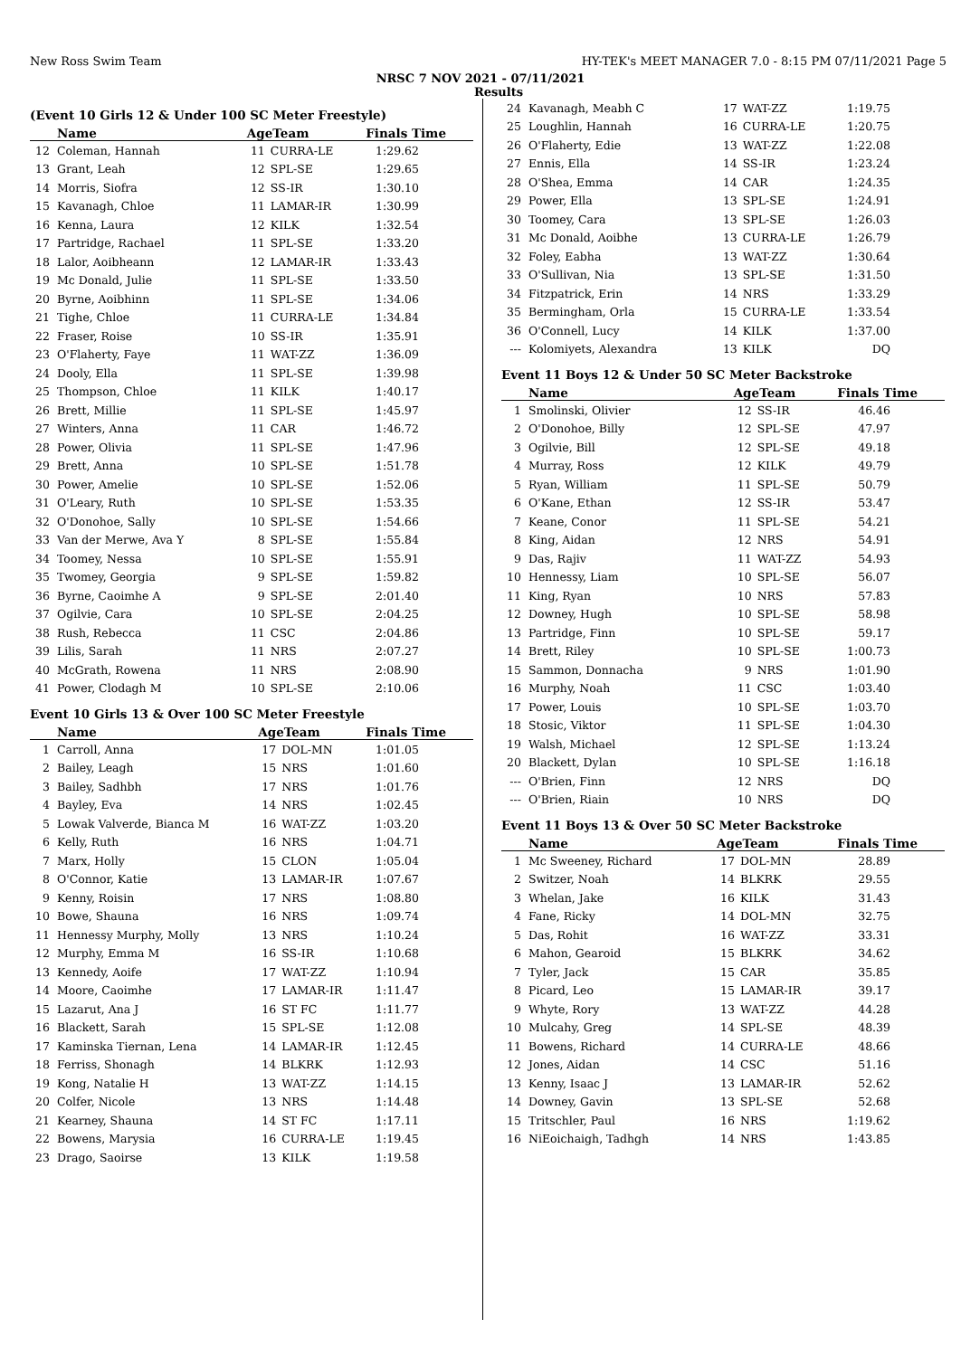New Ross Swim Team HY-TEK's MEET MANAGER 7.0 - 8:15 PM 07/11/2021 Page 5
NRSC 7 NOV 2021 - 07/11/2021
Results
(Event 10 Girls 12 & Under 100 SC Meter Freestyle)
| | Name | AgeTeam | | Finals Time |
| --- | --- | --- | --- | --- |
| 12 | Coleman, Hannah | 11 | CURRA-LE | 1:29.62 |
| 13 | Grant, Leah | 12 | SPL-SE | 1:29.65 |
| 14 | Morris, Siofra | 12 | SS-IR | 1:30.10 |
| 15 | Kavanagh, Chloe | 11 | LAMAR-IR | 1:30.99 |
| 16 | Kenna, Laura | 12 | KILK | 1:32.54 |
| 17 | Partridge, Rachael | 11 | SPL-SE | 1:33.20 |
| 18 | Lalor, Aoibheann | 12 | LAMAR-IR | 1:33.43 |
| 19 | Mc Donald, Julie | 11 | SPL-SE | 1:33.50 |
| 20 | Byrne, Aoibhinn | 11 | SPL-SE | 1:34.06 |
| 21 | Tighe, Chloe | 11 | CURRA-LE | 1:34.84 |
| 22 | Fraser, Roise | 10 | SS-IR | 1:35.91 |
| 23 | O'Flaherty, Faye | 11 | WAT-ZZ | 1:36.09 |
| 24 | Dooly, Ella | 11 | SPL-SE | 1:39.98 |
| 25 | Thompson, Chloe | 11 | KILK | 1:40.17 |
| 26 | Brett, Millie | 11 | SPL-SE | 1:45.97 |
| 27 | Winters, Anna | 11 | CAR | 1:46.72 |
| 28 | Power, Olivia | 11 | SPL-SE | 1:47.96 |
| 29 | Brett, Anna | 10 | SPL-SE | 1:51.78 |
| 30 | Power, Amelie | 10 | SPL-SE | 1:52.06 |
| 31 | O'Leary, Ruth | 10 | SPL-SE | 1:53.35 |
| 32 | O'Donohoe, Sally | 10 | SPL-SE | 1:54.66 |
| 33 | Van der Merwe, Ava Y | 8 | SPL-SE | 1:55.84 |
| 34 | Toomey, Nessa | 10 | SPL-SE | 1:55.91 |
| 35 | Twomey, Georgia | 9 | SPL-SE | 1:59.82 |
| 36 | Byrne, Caoimhe A | 9 | SPL-SE | 2:01.40 |
| 37 | Ogilvie, Cara | 10 | SPL-SE | 2:04.25 |
| 38 | Rush, Rebecca | 11 | CSC | 2:04.86 |
| 39 | Lilis, Sarah | 11 | NRS | 2:07.27 |
| 40 | McGrath, Rowena | 11 | NRS | 2:08.90 |
| 41 | Power, Clodagh M | 10 | SPL-SE | 2:10.06 |
Event 10 Girls 13 & Over 100 SC Meter Freestyle
| | Name | AgeTeam | | Finals Time |
| --- | --- | --- | --- | --- |
| 1 | Carroll, Anna | 17 | DOL-MN | 1:01.05 |
| 2 | Bailey, Leagh | 15 | NRS | 1:01.60 |
| 3 | Bailey, Sadhbh | 17 | NRS | 1:01.76 |
| 4 | Bayley, Eva | 14 | NRS | 1:02.45 |
| 5 | Lowak Valverde, Bianca M | 16 | WAT-ZZ | 1:03.20 |
| 6 | Kelly, Ruth | 16 | NRS | 1:04.71 |
| 7 | Marx, Holly | 15 | CLON | 1:05.04 |
| 8 | O'Connor, Katie | 13 | LAMAR-IR | 1:07.67 |
| 9 | Kenny, Roisin | 17 | NRS | 1:08.80 |
| 10 | Bowe, Shauna | 16 | NRS | 1:09.74 |
| 11 | Hennessy Murphy, Molly | 13 | NRS | 1:10.24 |
| 12 | Murphy, Emma M | 16 | SS-IR | 1:10.68 |
| 13 | Kennedy, Aoife | 17 | WAT-ZZ | 1:10.94 |
| 14 | Moore, Caoimhe | 17 | LAMAR-IR | 1:11.47 |
| 15 | Lazarut, Ana J | 16 | ST FC | 1:11.77 |
| 16 | Blackett, Sarah | 15 | SPL-SE | 1:12.08 |
| 17 | Kaminska Tiernan, Lena | 14 | LAMAR-IR | 1:12.45 |
| 18 | Ferriss, Shonagh | 14 | BLKRK | 1:12.93 |
| 19 | Kong, Natalie H | 13 | WAT-ZZ | 1:14.15 |
| 20 | Colfer, Nicole | 13 | NRS | 1:14.48 |
| 21 | Kearney, Shauna | 14 | ST FC | 1:17.11 |
| 22 | Bowens, Marysia | 16 | CURRA-LE | 1:19.45 |
| 23 | Drago, Saoirse | 13 | KILK | 1:19.58 |
| 24 | Kavanagh, Meabh C | 17 | WAT-ZZ | 1:19.75 |
| 25 | Loughlin, Hannah | 16 | CURRA-LE | 1:20.75 |
| 26 | O'Flaherty, Edie | 13 | WAT-ZZ | 1:22.08 |
| 27 | Ennis, Ella | 14 | SS-IR | 1:23.24 |
| 28 | O'Shea, Emma | 14 | CAR | 1:24.35 |
| 29 | Power, Ella | 13 | SPL-SE | 1:24.91 |
| 30 | Toomey, Cara | 13 | SPL-SE | 1:26.03 |
| 31 | Mc Donald, Aoibhe | 13 | CURRA-LE | 1:26.79 |
| 32 | Foley, Eabha | 13 | WAT-ZZ | 1:30.64 |
| 33 | O'Sullivan, Nia | 13 | SPL-SE | 1:31.50 |
| 34 | Fitzpatrick, Erin | 14 | NRS | 1:33.29 |
| 35 | Bermingham, Orla | 15 | CURRA-LE | 1:33.54 |
| 36 | O'Connell, Lucy | 14 | KILK | 1:37.00 |
| --- | Kolomiyets, Alexandra | 13 | KILK | DQ |
Event 11 Boys 12 & Under 50 SC Meter Backstroke
| | Name | AgeTeam | | Finals Time |
| --- | --- | --- | --- | --- |
| 1 | Smolinski, Olivier | 12 | SS-IR | 46.46 |
| 2 | O'Donohoe, Billy | 12 | SPL-SE | 47.97 |
| 3 | Ogilvie, Bill | 12 | SPL-SE | 49.18 |
| 4 | Murray, Ross | 12 | KILK | 49.79 |
| 5 | Ryan, William | 11 | SPL-SE | 50.79 |
| 6 | O'Kane, Ethan | 12 | SS-IR | 53.47 |
| 7 | Keane, Conor | 11 | SPL-SE | 54.21 |
| 8 | King, Aidan | 12 | NRS | 54.91 |
| 9 | Das, Rajiv | 11 | WAT-ZZ | 54.93 |
| 10 | Hennessy, Liam | 10 | SPL-SE | 56.07 |
| 11 | King, Ryan | 10 | NRS | 57.83 |
| 12 | Downey, Hugh | 10 | SPL-SE | 58.98 |
| 13 | Partridge, Finn | 10 | SPL-SE | 59.17 |
| 14 | Brett, Riley | 10 | SPL-SE | 1:00.73 |
| 15 | Sammon, Donnacha | 9 | NRS | 1:01.90 |
| 16 | Murphy, Noah | 11 | CSC | 1:03.40 |
| 17 | Power, Louis | 10 | SPL-SE | 1:03.70 |
| 18 | Stosic, Viktor | 11 | SPL-SE | 1:04.30 |
| 19 | Walsh, Michael | 12 | SPL-SE | 1:13.24 |
| 20 | Blackett, Dylan | 10 | SPL-SE | 1:16.18 |
| --- | O'Brien, Finn | 12 | NRS | DQ |
| --- | O'Brien, Riain | 10 | NRS | DQ |
Event 11 Boys 13 & Over 50 SC Meter Backstroke
| | Name | AgeTeam | | Finals Time |
| --- | --- | --- | --- | --- |
| 1 | Mc Sweeney, Richard | 17 | DOL-MN | 28.89 |
| 2 | Switzer, Noah | 14 | BLKRK | 29.55 |
| 3 | Whelan, Jake | 16 | KILK | 31.43 |
| 4 | Fane, Ricky | 14 | DOL-MN | 32.75 |
| 5 | Das, Rohit | 16 | WAT-ZZ | 33.31 |
| 6 | Mahon, Gearoid | 15 | BLKRK | 34.62 |
| 7 | Tyler, Jack | 15 | CAR | 35.85 |
| 8 | Picard, Leo | 15 | LAMAR-IR | 39.17 |
| 9 | Whyte, Rory | 13 | WAT-ZZ | 44.28 |
| 10 | Mulcahy, Greg | 14 | SPL-SE | 48.39 |
| 11 | Bowens, Richard | 14 | CURRA-LE | 48.66 |
| 12 | Jones, Aidan | 14 | CSC | 51.16 |
| 13 | Kenny, Isaac J | 13 | LAMAR-IR | 52.62 |
| 14 | Downey, Gavin | 13 | SPL-SE | 52.68 |
| 15 | Tritschler, Paul | 16 | NRS | 1:19.62 |
| 16 | NiEoichaigh, Tadhgh | 14 | NRS | 1:43.85 |